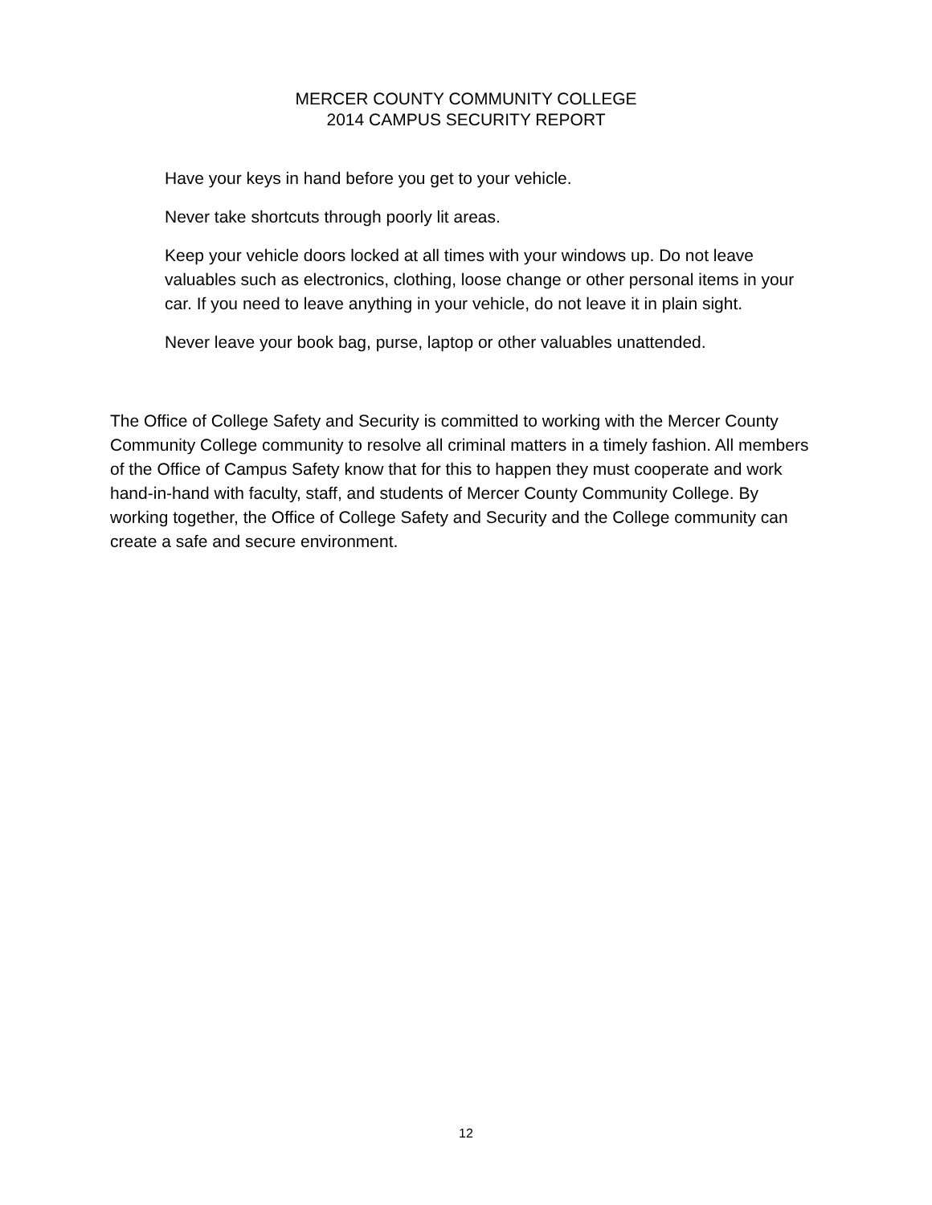MERCER COUNTY COMMUNITY COLLEGE
2014 CAMPUS SECURITY REPORT
Have your keys in hand before you get to your vehicle.
Never take shortcuts through poorly lit areas.
Keep your vehicle doors locked at all times with your windows up. Do not leave valuables such as electronics, clothing, loose change or other personal items in your car. If you need to leave anything in your vehicle, do not leave it in plain sight.
Never leave your book bag, purse, laptop or other valuables unattended.
The Office of College Safety and Security is committed to working with the Mercer County Community College community to resolve all criminal matters in a timely fashion. All members of the Office of Campus Safety know that for this to happen they must cooperate and work hand-in-hand with faculty, staff, and students of Mercer County Community College. By working together, the Office of College Safety and Security and the College community can create a safe and secure environment.
12